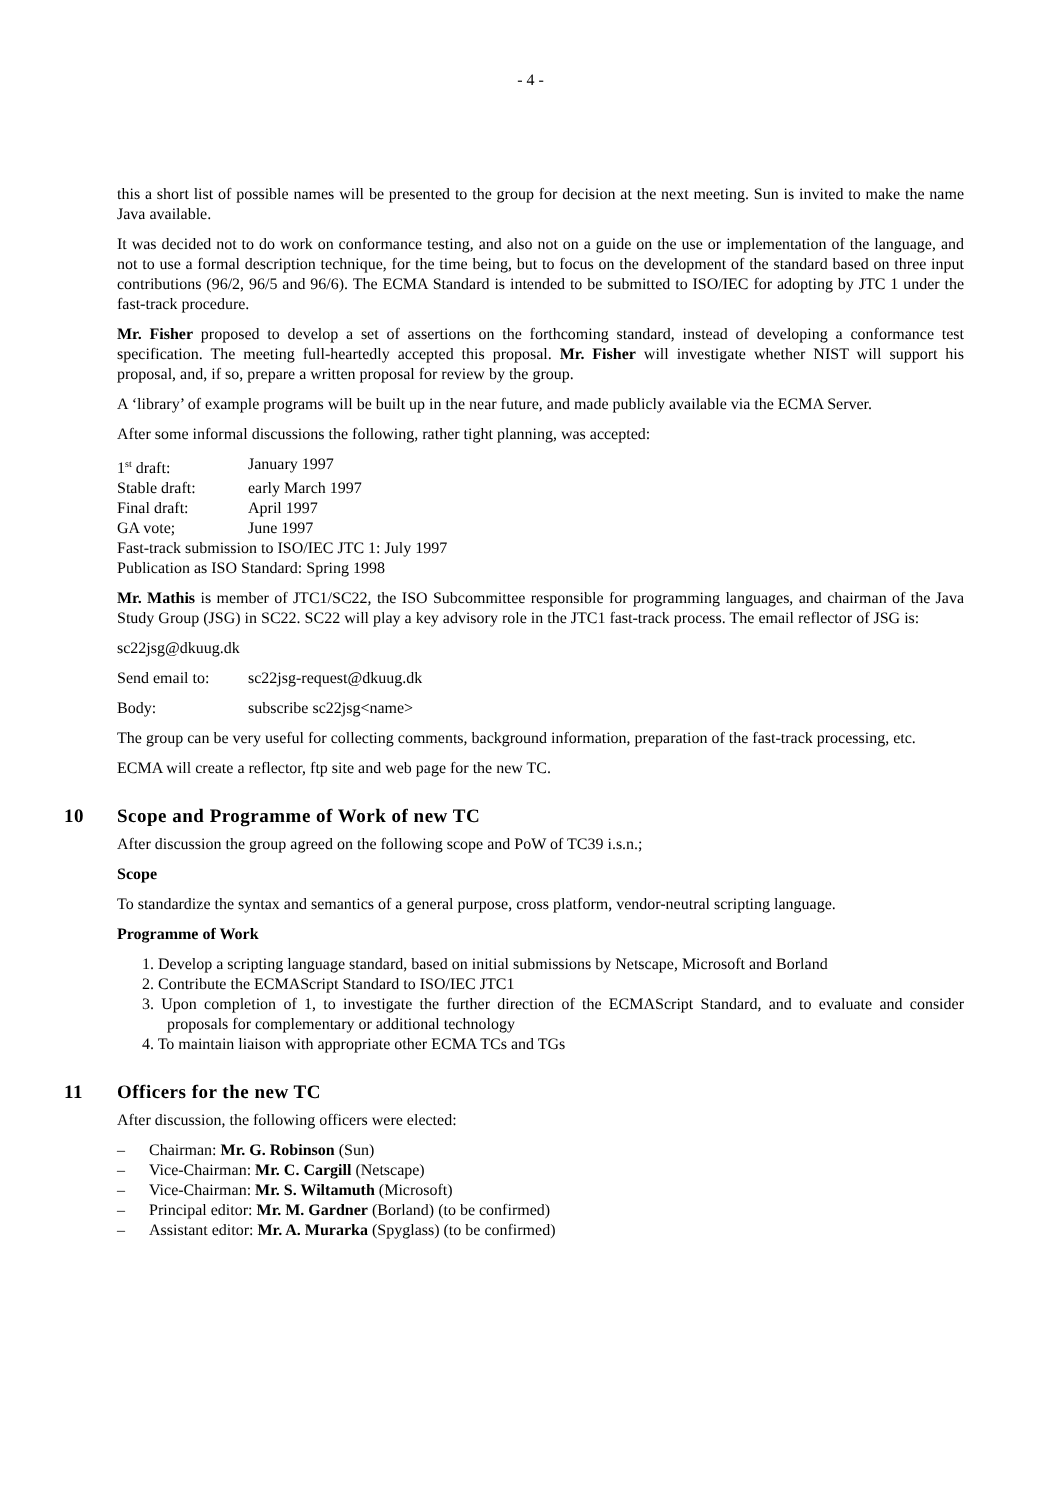- 4 -
this a short list of possible names will be presented to the group for decision at the next meeting. Sun is invited to make the name Java available.
It was decided not to do work on conformance testing, and also not on a guide on the use or implementation of the language, and not to use a formal description technique, for the time being, but to focus on the development of the standard based on three input contributions (96/2, 96/5 and 96/6). The ECMA Standard is intended to be submitted to ISO/IEC for adopting by JTC 1 under the fast-track procedure.
Mr. Fisher proposed to develop a set of assertions on the forthcoming standard, instead of developing a conformance test specification. The meeting full-heartedly accepted this proposal. Mr. Fisher will investigate whether NIST will support his proposal, and, if so, prepare a written proposal for review by the group.
A ‘library’ of example programs will be built up in the near future, and made publicly available via the ECMA Server.
After some informal discussions the following, rather tight planning, was accepted:
1<sup>st</sup> draft: January 1997
Stable draft: early March 1997
Final draft: April 1997
GA vote; June 1997
Fast-track submission to ISO/IEC JTC 1: July 1997
Publication as ISO Standard: Spring 1998
Mr. Mathis is member of JTC1/SC22, the ISO Subcommittee responsible for programming languages, and chairman of the Java Study Group (JSG) in SC22. SC22 will play a key advisory role in the JTC1 fast-track process. The email reflector of JSG is:
sc22jsg@dkuug.dk
Send email to: sc22jsg-request@dkuug.dk
Body: subscribe sc22jsg<name>
The group can be very useful for collecting comments, background information, preparation of the fast-track processing, etc.
ECMA will create a reflector, ftp site and web page for the new TC.
10 Scope and Programme of Work of new TC
After discussion the group agreed on the following scope and PoW of TC39 i.s.n.;
Scope
To standardize the syntax and semantics of a general purpose, cross platform, vendor-neutral scripting language.
Programme of Work
1. Develop a scripting language standard, based on initial submissions by Netscape, Microsoft and Borland
2. Contribute the ECMAScript Standard to ISO/IEC JTC1
3. Upon completion of 1, to investigate the further direction of the ECMAScript Standard, and to evaluate and consider proposals for complementary or additional technology
4. To maintain liaison with appropriate other ECMA TCs and TGs
11 Officers for the new TC
After discussion, the following officers were elected:
– Chairman: Mr. G. Robinson (Sun)
– Vice-Chairman: Mr. C. Cargill (Netscape)
– Vice-Chairman: Mr. S. Wiltamuth (Microsoft)
– Principal editor: Mr. M. Gardner (Borland) (to be confirmed)
– Assistant editor: Mr. A. Murarka (Spyglass) (to be confirmed)